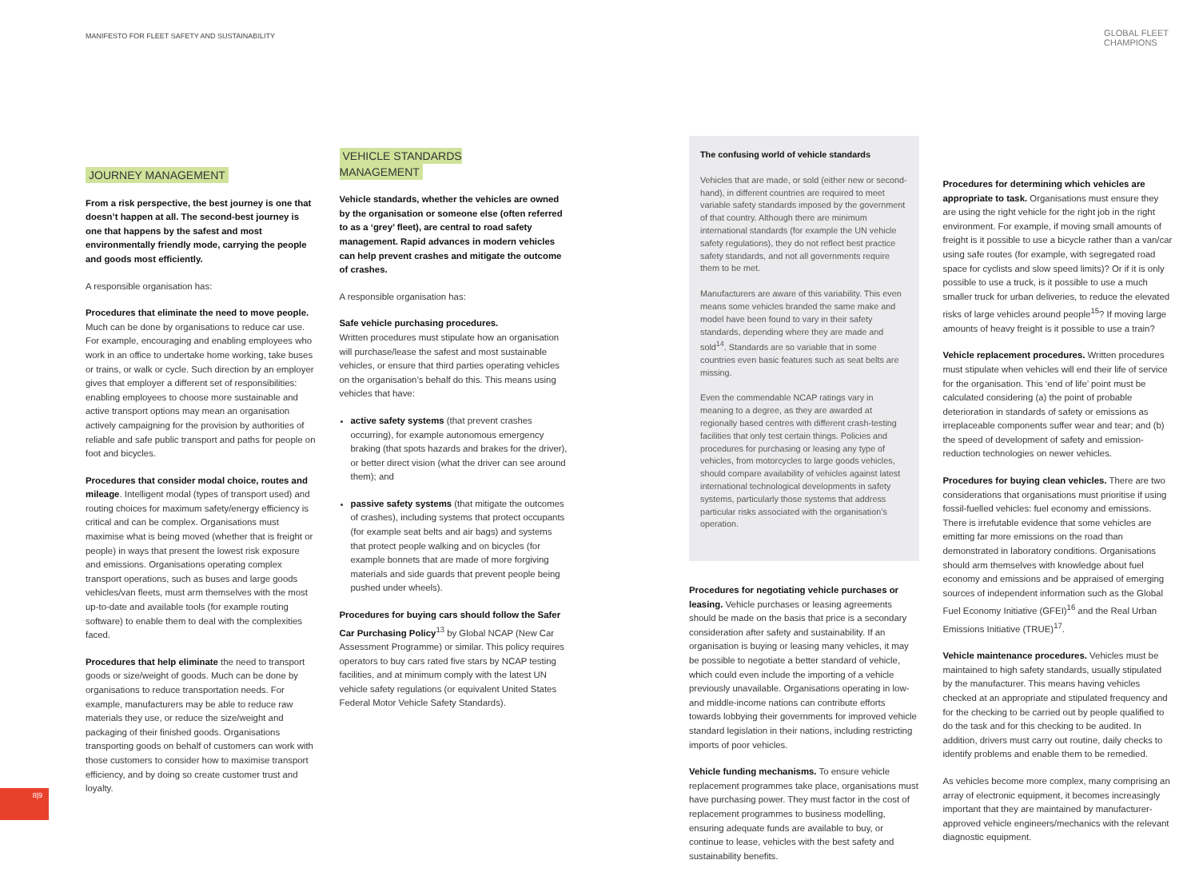MANIFESTO FOR FLEET SAFETY AND SUSTAINABILITY
GLOBAL FLEET
CHAMPIONS
JOURNEY MANAGEMENT
From a risk perspective, the best journey is one that doesn’t happen at all. The second-best journey is one that happens by the safest and most environmentally friendly mode, carrying the people and goods most efficiently.
A responsible organisation has:
Procedures that eliminate the need to move people. Much can be done by organisations to reduce car use. For example, encouraging and enabling employees who work in an office to undertake home working, take buses or trains, or walk or cycle. Such direction by an employer gives that employer a different set of responsibilities: enabling employees to choose more sustainable and active transport options may mean an organisation actively campaigning for the provision by authorities of reliable and safe public transport and paths for people on foot and bicycles.
Procedures that consider modal choice, routes and mileage. Intelligent modal (types of transport used) and routing choices for maximum safety/energy efficiency is critical and can be complex. Organisations must maximise what is being moved (whether that is freight or people) in ways that present the lowest risk exposure and emissions. Organisations operating complex transport operations, such as buses and large goods vehicles/van fleets, must arm themselves with the most up-to-date and available tools (for example routing software) to enable them to deal with the complexities faced.
Procedures that help eliminate the need to transport goods or size/weight of goods. Much can be done by organisations to reduce transportation needs. For example, manufacturers may be able to reduce raw materials they use, or reduce the size/weight and packaging of their finished goods. Organisations transporting goods on behalf of customers can work with those customers to consider how to maximise transport efficiency, and by doing so create customer trust and loyalty.
VEHICLE STANDARDS
MANAGEMENT
Vehicle standards, whether the vehicles are owned by the organisation or someone else (often referred to as a ‘grey’ fleet), are central to road safety management. Rapid advances in modern vehicles can help prevent crashes and mitigate the outcome of crashes.
A responsible organisation has:
Safe vehicle purchasing procedures.
Written procedures must stipulate how an organisation will purchase/lease the safest and most sustainable vehicles, or ensure that third parties operating vehicles on the organisation’s behalf do this. This means using vehicles that have:
active safety systems (that prevent crashes occurring), for example autonomous emergency braking (that spots hazards and brakes for the driver), or better direct vision (what the driver can see around them); and
passive safety systems (that mitigate the outcomes of crashes), including systems that protect occupants (for example seat belts and air bags) and systems that protect people walking and on bicycles (for example bonnets that are made of more forgiving materials and side guards that prevent people being pushed under wheels).
Procedures for buying cars should follow the Safer Car Purchasing Policy<sup>13</sup> by Global NCAP (New Car Assessment Programme) or similar. This policy requires operators to buy cars rated five stars by NCAP testing facilities, and at minimum comply with the latest UN vehicle safety regulations (or equivalent United States Federal Motor Vehicle Safety Standards).
The confusing world of vehicle standards
Vehicles that are made, or sold (either new or second-hand), in different countries are required to meet variable safety standards imposed by the government of that country. Although there are minimum international standards (for example the UN vehicle safety regulations), they do not reflect best practice safety standards, and not all governments require them to be met.
Manufacturers are aware of this variability. This even means some vehicles branded the same make and model have been found to vary in their safety standards, depending where they are made and sold<sup>14</sup>. Standards are so variable that in some countries even basic features such as seat belts are missing.
Even the commendable NCAP ratings vary in meaning to a degree, as they are awarded at regionally based centres with different crash-testing facilities that only test certain things. Policies and procedures for purchasing or leasing any type of vehicles, from motorcycles to large goods vehicles, should compare availability of vehicles against latest international technological developments in safety systems, particularly those systems that address particular risks associated with the organisation’s operation.
Procedures for negotiating vehicle purchases or leasing. Vehicle purchases or leasing agreements should be made on the basis that price is a secondary consideration after safety and sustainability. If an organisation is buying or leasing many vehicles, it may be possible to negotiate a better standard of vehicle, which could even include the importing of a vehicle previously unavailable. Organisations operating in low- and middle-income nations can contribute efforts towards lobbying their governments for improved vehicle standard legislation in their nations, including restricting imports of poor vehicles.
Vehicle funding mechanisms. To ensure vehicle replacement programmes take place, organisations must have purchasing power. They must factor in the cost of replacement programmes to business modelling, ensuring adequate funds are available to buy, or continue to lease, vehicles with the best safety and sustainability benefits.
Procedures for determining which vehicles are appropriate to task. Organisations must ensure they are using the right vehicle for the right job in the right environment. For example, if moving small amounts of freight is it possible to use a bicycle rather than a van/car using safe routes (for example, with segregated road space for cyclists and slow speed limits)? Or if it is only possible to use a truck, is it possible to use a much smaller truck for urban deliveries, to reduce the elevated risks of large vehicles around people<sup>15</sup>? If moving large amounts of heavy freight is it possible to use a train?
Vehicle replacement procedures. Written procedures must stipulate when vehicles will end their life of service for the organisation. This ‘end of life’ point must be calculated considering (a) the point of probable deterioration in standards of safety or emissions as irreplaceable components suffer wear and tear; and (b) the speed of development of safety and emission-reduction technologies on newer vehicles.
Procedures for buying clean vehicles. There are two considerations that organisations must prioritise if using fossil-fuelled vehicles: fuel economy and emissions. There is irrefutable evidence that some vehicles are emitting far more emissions on the road than demonstrated in laboratory conditions. Organisations should arm themselves with knowledge about fuel economy and emissions and be appraised of emerging sources of independent information such as the Global Fuel Economy Initiative (GFEI)<sup>16</sup> and the Real Urban Emissions Initiative (TRUE)<sup>17</sup>.
Vehicle maintenance procedures. Vehicles must be maintained to high safety standards, usually stipulated by the manufacturer. This means having vehicles checked at an appropriate and stipulated frequency and for the checking to be carried out by people qualified to do the task and for this checking to be audited. In addition, drivers must carry out routine, daily checks to identify problems and enable them to be remedied.
As vehicles become more complex, many comprising an array of electronic equipment, it becomes increasingly important that they are maintained by manufacturer-approved vehicle engineers/mechanics with the relevant diagnostic equipment.
8|9